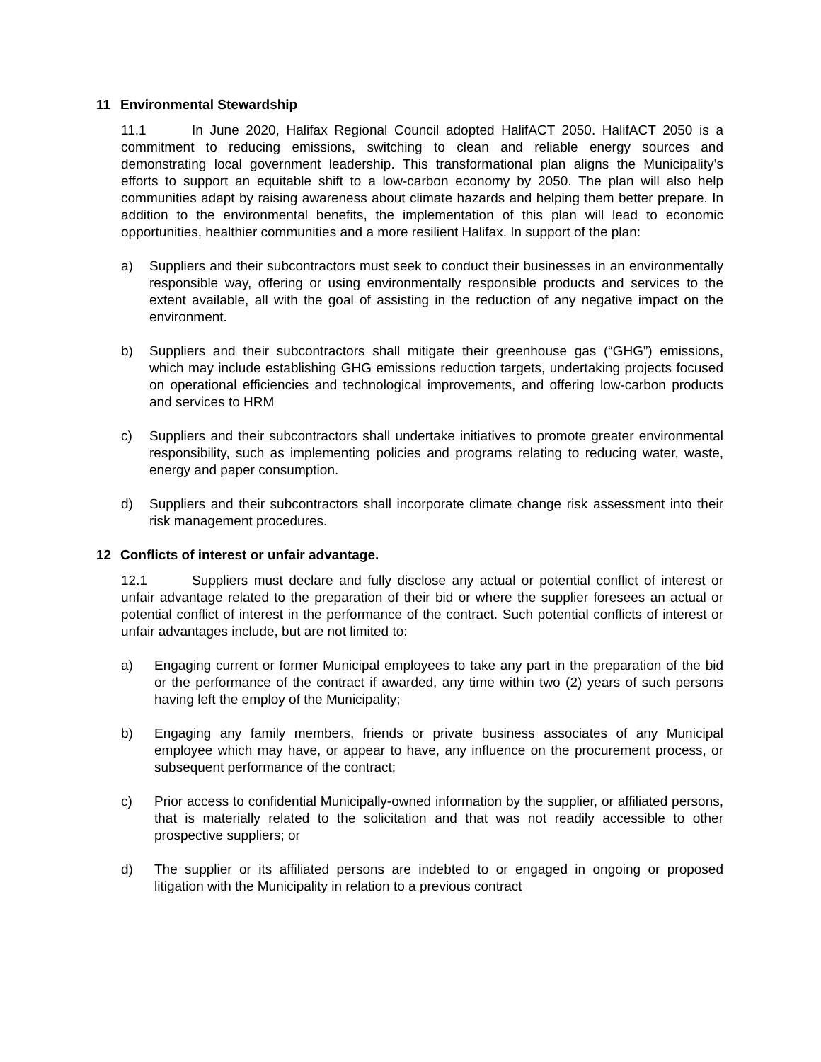11 Environmental Stewardship
11.1 In June 2020, Halifax Regional Council adopted HalifACT 2050. HalifACT 2050 is a commitment to reducing emissions, switching to clean and reliable energy sources and demonstrating local government leadership. This transformational plan aligns the Municipality’s efforts to support an equitable shift to a low-carbon economy by 2050. The plan will also help communities adapt by raising awareness about climate hazards and helping them better prepare. In addition to the environmental benefits, the implementation of this plan will lead to economic opportunities, healthier communities and a more resilient Halifax. In support of the plan:
a) Suppliers and their subcontractors must seek to conduct their businesses in an environmentally responsible way, offering or using environmentally responsible products and services to the extent available, all with the goal of assisting in the reduction of any negative impact on the environment.
b) Suppliers and their subcontractors shall mitigate their greenhouse gas (“GHG”) emissions, which may include establishing GHG emissions reduction targets, undertaking projects focused on operational efficiencies and technological improvements, and offering low-carbon products and services to HRM
c) Suppliers and their subcontractors shall undertake initiatives to promote greater environmental responsibility, such as implementing policies and programs relating to reducing water, waste, energy and paper consumption.
d) Suppliers and their subcontractors shall incorporate climate change risk assessment into their risk management procedures.
12 Conflicts of interest or unfair advantage.
12.1 Suppliers must declare and fully disclose any actual or potential conflict of interest or unfair advantage related to the preparation of their bid or where the supplier foresees an actual or potential conflict of interest in the performance of the contract. Such potential conflicts of interest or unfair advantages include, but are not limited to:
a) Engaging current or former Municipal employees to take any part in the preparation of the bid or the performance of the contract if awarded, any time within two (2) years of such persons having left the employ of the Municipality;
b) Engaging any family members, friends or private business associates of any Municipal employee which may have, or appear to have, any influence on the procurement process, or subsequent performance of the contract;
c) Prior access to confidential Municipally-owned information by the supplier, or affiliated persons, that is materially related to the solicitation and that was not readily accessible to other prospective suppliers; or
d) The supplier or its affiliated persons are indebted to or engaged in ongoing or proposed litigation with the Municipality in relation to a previous contract